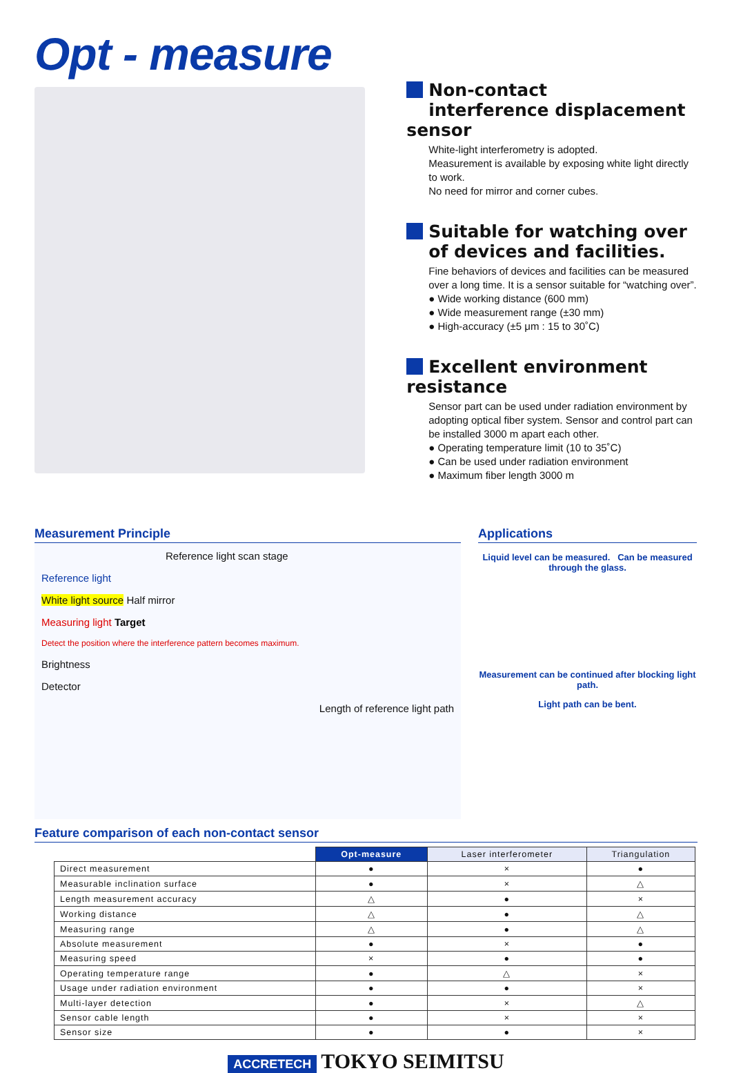Opt - measure
Non-contact
interference displacement sensor
White-light interferometry is adopted.
Measurement is available by exposing white light directly to work.
No need for mirror and corner cubes.
Suitable for watching over
of devices and facilities.
Fine behaviors of devices and facilities can be measured over a long time. It is a sensor suitable for “watching over”.
● Wide working distance (600 mm)
● Wide measurement range (±30 mm)
● High-accuracy (±5 μm : 15 to 30˚C)
Excellent environment resistance
Sensor part can be used under radiation environment by adopting optical fiber system. Sensor and control part can be installed 3000 m apart each other.
● Operating temperature limit (10 to 35˚C)
● Can be used under radiation environment
● Maximum fiber length 3000 m
Measurement Principle
Reference light scan stage
Reference light
White light source Half mirror
Measuring light Target
Detect the position where the interference pattern becomes maximum.
Brightness
Detector
Length of reference light path
Applications
Liquid level can be measured. Can be measured through the glass.
Measurement can be continued after blocking light path.
Light path can be bent.
Feature comparison of each non-contact sensor
| | Opt-measure | Laser interferometer | Triangulation |
| --- | --- | --- | --- |
| Direct measurement | ● | × | ● |
| Measurable inclination surface | ● | × | △ |
| Length measurement accuracy | △ | ● | × |
| Working distance | △ | ● | △ |
| Measuring range | △ | ● | △ |
| Absolute measurement | ● | × | ● |
| Measuring speed | × | ● | ● |
| Operating temperature range | ● | △ | × |
| Usage under radiation environment | ● | ● | × |
| Multi-layer detection | ● | × | △ |
| Sensor cable length | ● | × | × |
| Sensor size | ● | ● | × |
ACCRETECH TOKYO SEIMITSU